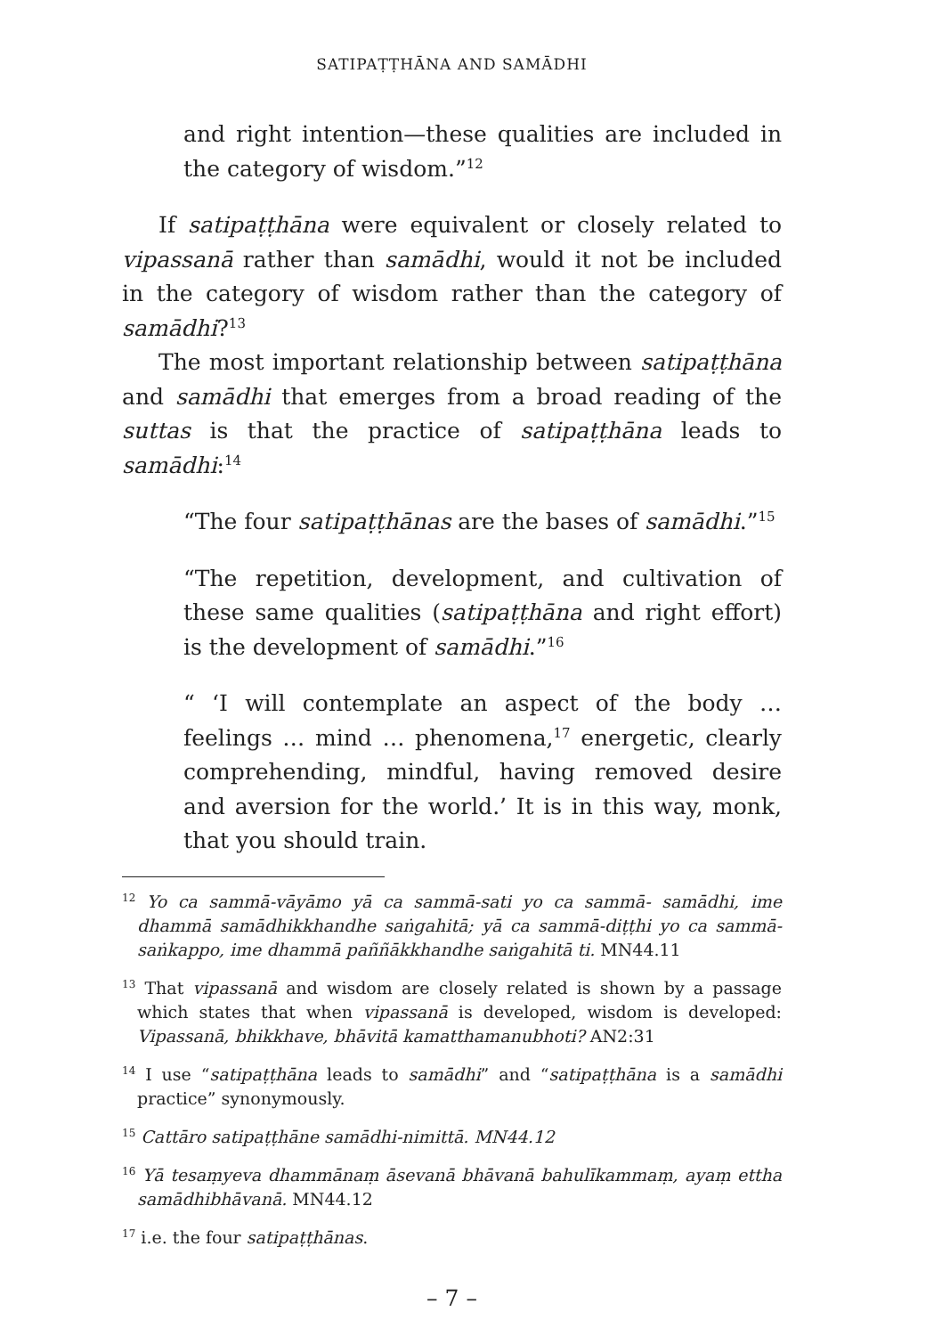SATIPAṬṬHĀNA AND SAMĀDHI
and right intention—these qualities are included in the category of wisdom.”<sup>12</sup>
If satipaṭṭhāna were equivalent or closely related to vipassanā rather than samādhi, would it not be included in the category of wisdom rather than the category of samādhi?<sup>13</sup>
The most important relationship between satipaṭṭhāna and samādhi that emerges from a broad reading of the suttas is that the practice of satipaṭṭhāna leads to samādhi:<sup>14</sup>
“The four satipaṭṭhānas are the bases of samādhi.”<sup>15</sup>
“The repetition, development, and cultivation of these same qualities (satipaṭṭhāna and right effort) is the development of samādhi.”<sup>16</sup>
“ ‘I will contemplate an aspect of the body … feelings … mind … phenomena,<sup>17</sup> energetic, clearly comprehending, mindful, having removed desire and aversion for the world.’ It is in this way, monk, that you should train.
<sup>12</sup> Yo ca sammā-vāyāmo yā ca sammā-sati yo ca sammā- samādhi, ime dhammā samādhikkhandhe saṅgahitā; yā ca sammā-diṭṭhi yo ca sammā-saṅkappo, ime dhammā paññākkhandhe saṅgahitā ti. MN44.11
<sup>13</sup> That vipassanā and wisdom are closely related is shown by a passage which states that when vipassanā is developed, wisdom is developed: Vipassanā, bhikkhave, bhāvitā kamatthamanubhoti? AN2:31
<sup>14</sup> I use “satipaṭṭhāna leads to samādhi” and “satipaṭṭhāna is a samādhi practice” synonymously.
<sup>15</sup> Cattāro satipaṭṭhāne samādhi-nimittā. MN44.12
<sup>16</sup> Yā tesaṃyeva dhammānaṃ āsevanā bhāvanā bahulīkammaṃ, ayaṃ ettha samādhibhāvanā. MN44.12
<sup>17</sup> i.e. the four satipaṭṭhānas.
– 7 –